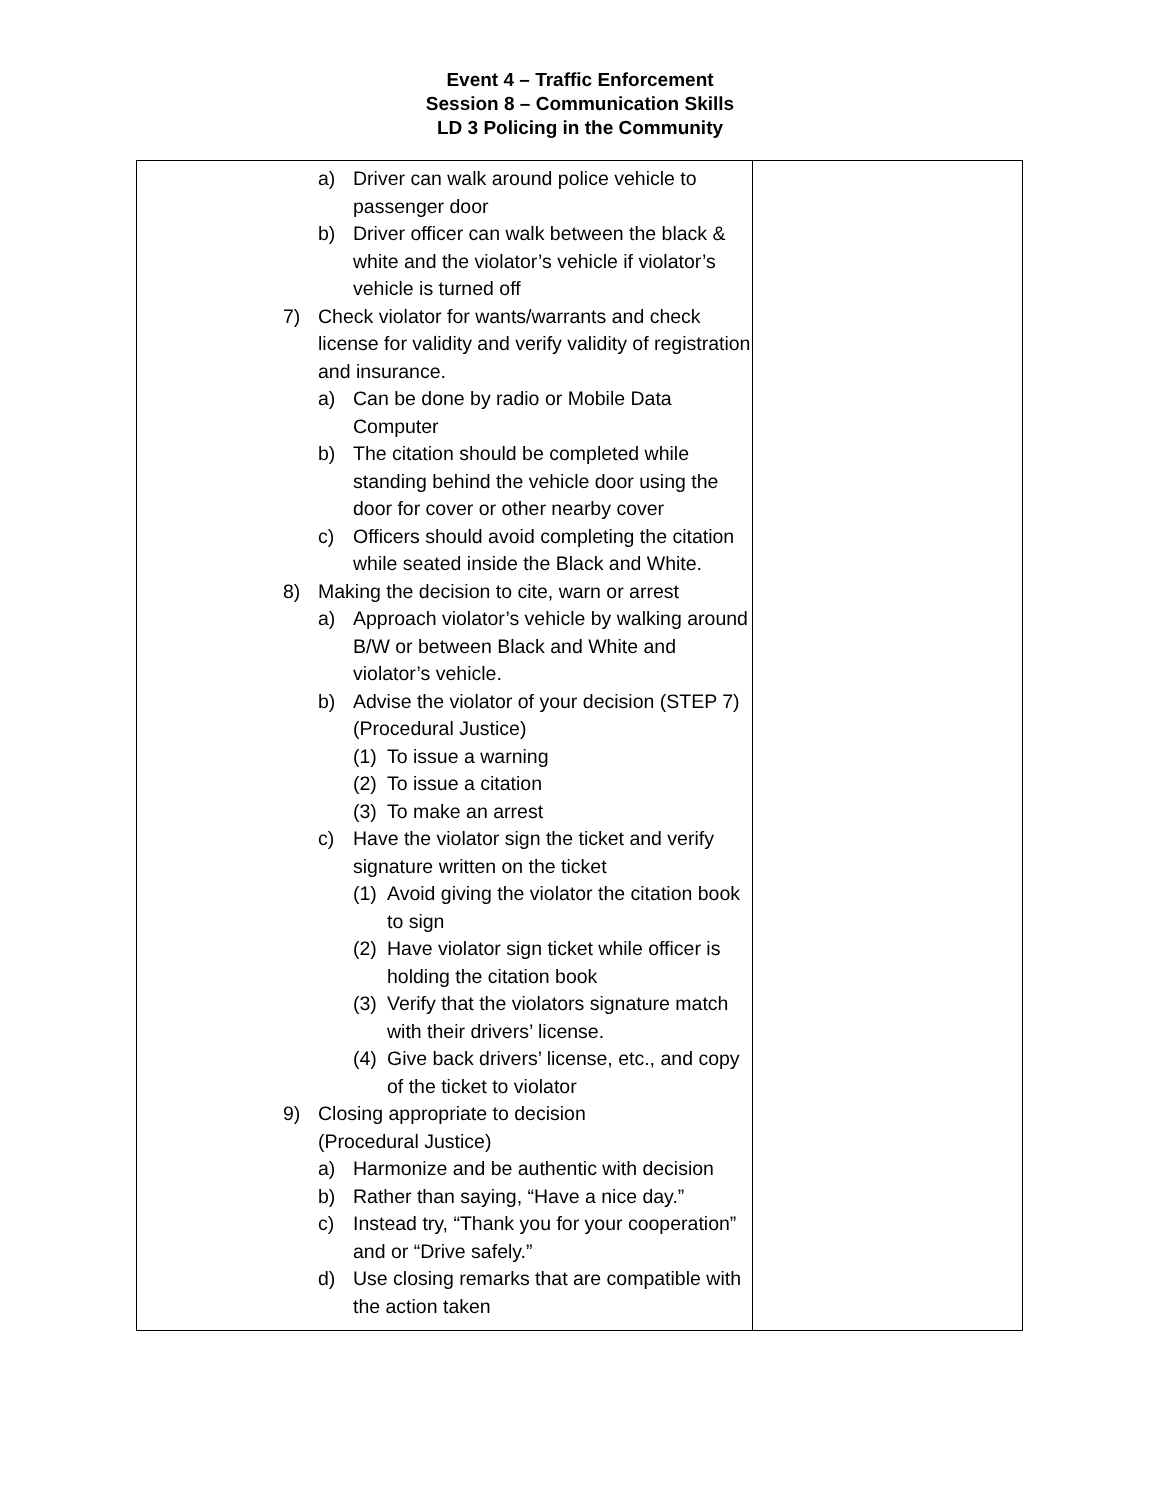Event 4 – Traffic Enforcement
Session 8 – Communication Skills
LD 3 Policing in the Community
| a) Driver can walk around police vehicle to passenger door b) Driver officer can walk between the black & white and the violator’s vehicle if violator’s vehicle is turned off 7) Check violator for wants/warrants and check license for validity and verify validity of registration and insurance. a) Can be done by radio or Mobile Data Computer b) The citation should be completed while standing behind the vehicle door using the door for cover or other nearby cover c) Officers should avoid completing the citation while seated inside the Black and White. 8) Making the decision to cite, warn or arrest a) Approach violator’s vehicle by walking around B/W or between Black and White and violator’s vehicle. b) Advise the violator of your decision (STEP 7) (Procedural Justice) (1) To issue a warning (2) To issue a citation (3) To make an arrest c) Have the violator sign the ticket and verify signature written on the ticket (1) Avoid giving the violator the citation book to sign (2) Have violator sign ticket while officer is holding the citation book (3) Verify that the violators signature match with their drivers’ license. (4) Give back drivers’ license, etc., and copy of the ticket to violator 9) Closing appropriate to decision (Procedural Justice) a) Harmonize and be authentic with decision b) Rather than saying, “Have a nice day.” c) Instead try, “Thank you for your cooperation” and or “Drive safely.” d) Use closing remarks that are compatible with the action taken | |